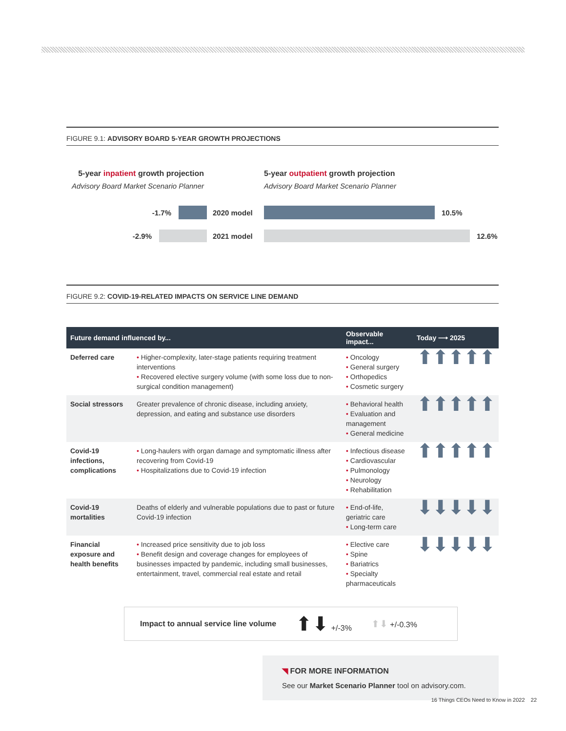FIGURE 9.1: ADVISORY BOARD 5-YEAR GROWTH PROJECTIONS
5-year inpatient growth projection
Advisory Board Market Scenario Planner
-1.7% 2020 model
-2.9% 2021 model
5-year outpatient growth projection
Advisory Board Market Scenario Planner
10.5%
12.6%
FIGURE 9.2: COVID-19-RELATED IMPACTS ON SERVICE LINE DEMAND
| Future demand influenced by... | | Observable impact... | Today ⟶ 2025 |
| --- | --- | --- | --- |
| Deferred care | • Higher-complexity, later-stage patients requiring treatment interventions • Recovered elective surgery volume (with some loss due to non-surgical condition management) | • Oncology • General surgery • Orthopedics • Cosmetic surgery | ⬆⬆⬆⬆⬆ |
| Social stressors | Greater prevalence of chronic disease, including anxiety, depression, and eating and substance use disorders | • Behavioral health • Evaluation and management • General medicine | ⬆⬆⬆⬆⬆ |
| Covid-19 infections, complications | • Long-haulers with organ damage and symptomatic illness after recovering from Covid-19 • Hospitalizations due to Covid-19 infection | • Infectious disease • Cardiovascular • Pulmonology • Neurology • Rehabilitation | ⬆⬆⬆⬆⬆ |
| Covid-19 mortalities | Deaths of elderly and vulnerable populations due to past or future Covid-19 infection | • End-of-life, geriatric care • Long-term care | ⬇⬇⬇⬇⬇ |
| Financial exposure and health benefits | • Increased price sensitivity due to job loss • Benefit design and coverage changes for employees of businesses impacted by pandemic, including small businesses, entertainment, travel, commercial real estate and retail | • Elective care • Spine • Bariatrics • Specialty pharmaceuticals | ⬇⬇⬇⬇⬇ |
Impact to annual service line volume ⬆⬇ +/-3% ⬆⬇ +/-0.3%
◥ FOR MORE INFORMATION
See our Market Scenario Planner tool on advisory.com.
16 Things CEOs Need to Know in 2022 22